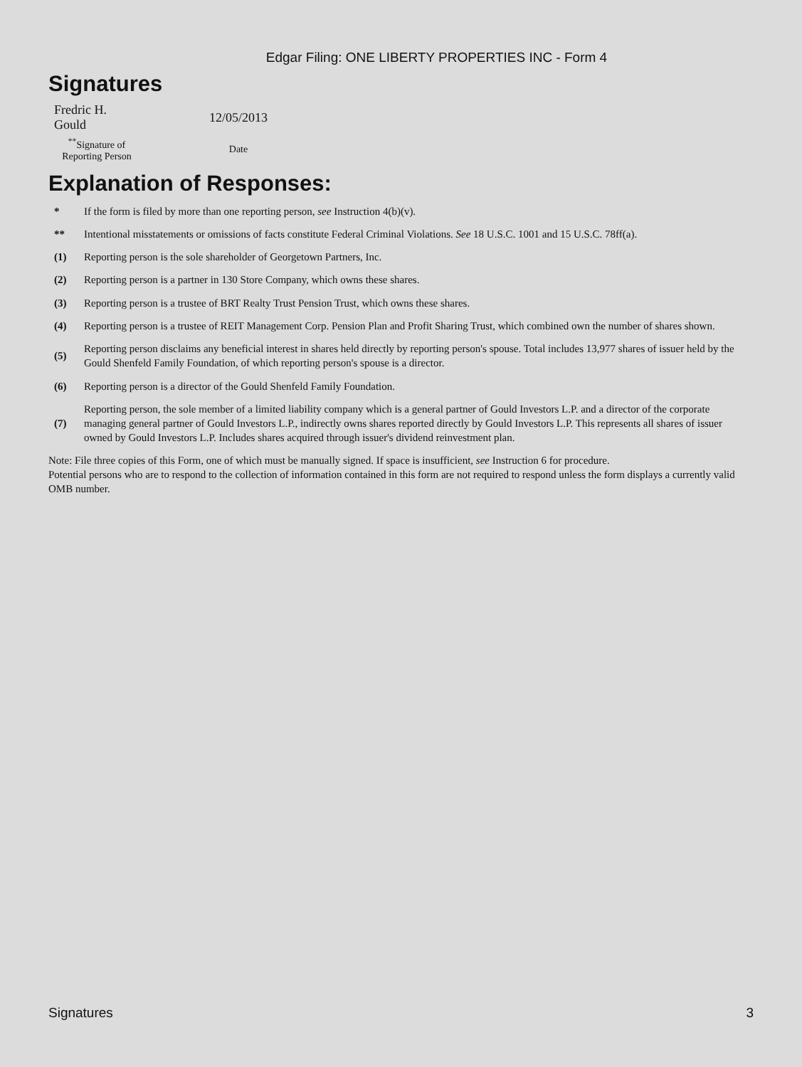Edgar Filing: ONE LIBERTY PROPERTIES INC - Form 4
Signatures
| Fredric H. Gould | 12/05/2013 |
| <sup>**</sup> Signature of Reporting Person | Date |
Explanation of Responses:
| * | If the form is filed by more than one reporting person, see Instruction 4(b)(v). |
| ** | Intentional misstatements or omissions of facts constitute Federal Criminal Violations. See 18 U.S.C. 1001 and 15 U.S.C. 78ff(a). |
| (1) | Reporting person is the sole shareholder of Georgetown Partners, Inc. |
| (2) | Reporting person is a partner in 130 Store Company, which owns these shares. |
| (3) | Reporting person is a trustee of BRT Realty Trust Pension Trust, which owns these shares. |
| (4) | Reporting person is a trustee of REIT Management Corp. Pension Plan and Profit Sharing Trust, which combined own the number of shares shown. |
| (5) | Reporting person disclaims any beneficial interest in shares held directly by reporting person's spouse. Total includes 13,977 shares of issuer held by the Gould Shenfeld Family Foundation, of which reporting person's spouse is a director. |
| (6) | Reporting person is a director of the Gould Shenfeld Family Foundation. |
| (7) | Reporting person, the sole member of a limited liability company which is a general partner of Gould Investors L.P. and a director of the corporate managing general partner of Gould Investors L.P., indirectly owns shares reported directly by Gould Investors L.P. This represents all shares of issuer owned by Gould Investors L.P. Includes shares acquired through issuer's dividend reinvestment plan. |
Note: File three copies of this Form, one of which must be manually signed. If space is insufficient, see Instruction 6 for procedure.
Potential persons who are to respond to the collection of information contained in this form are not required to respond unless the form displays a currently valid OMB number.
Signatures 3